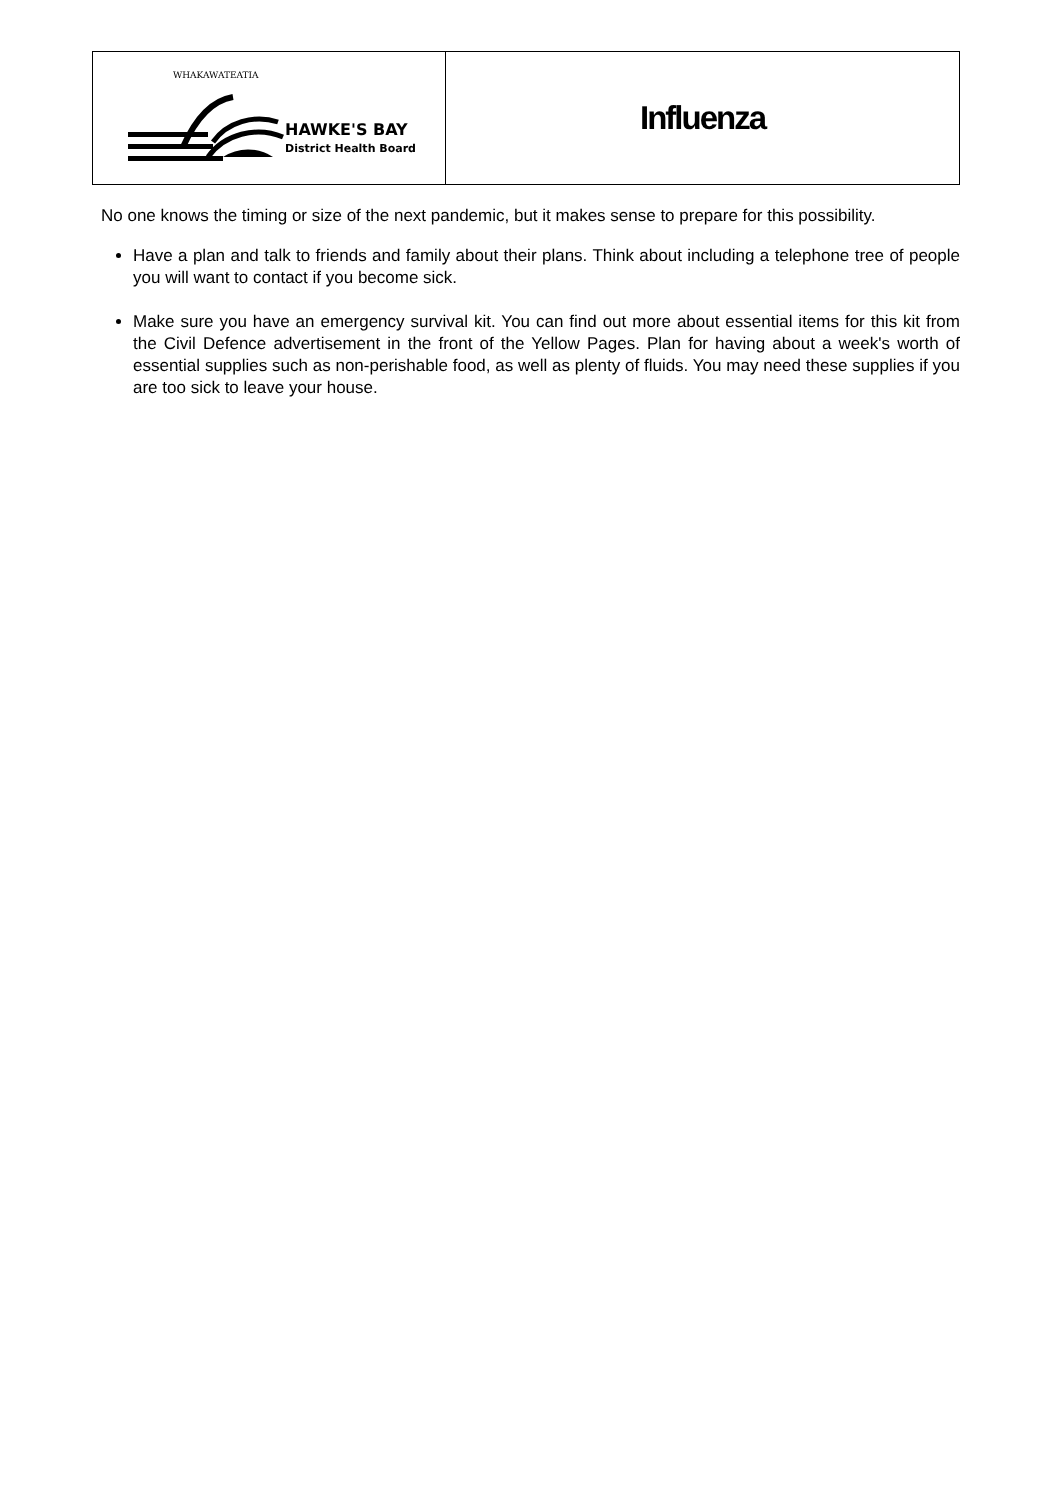| HAWKE'S BAY District Health Board WHAKAWATEATIA | Influenza |
No one knows the timing or size of the next pandemic, but it makes sense to prepare for this possibility.
Have a plan and talk to friends and family about their plans. Think about including a telephone tree of people you will want to contact if you become sick.
Make sure you have an emergency survival kit. You can find out more about essential items for this kit from the Civil Defence advertisement in the front of the Yellow Pages. Plan for having about a week's worth of essential supplies such as non-perishable food, as well as plenty of fluids. You may need these supplies if you are too sick to leave your house.